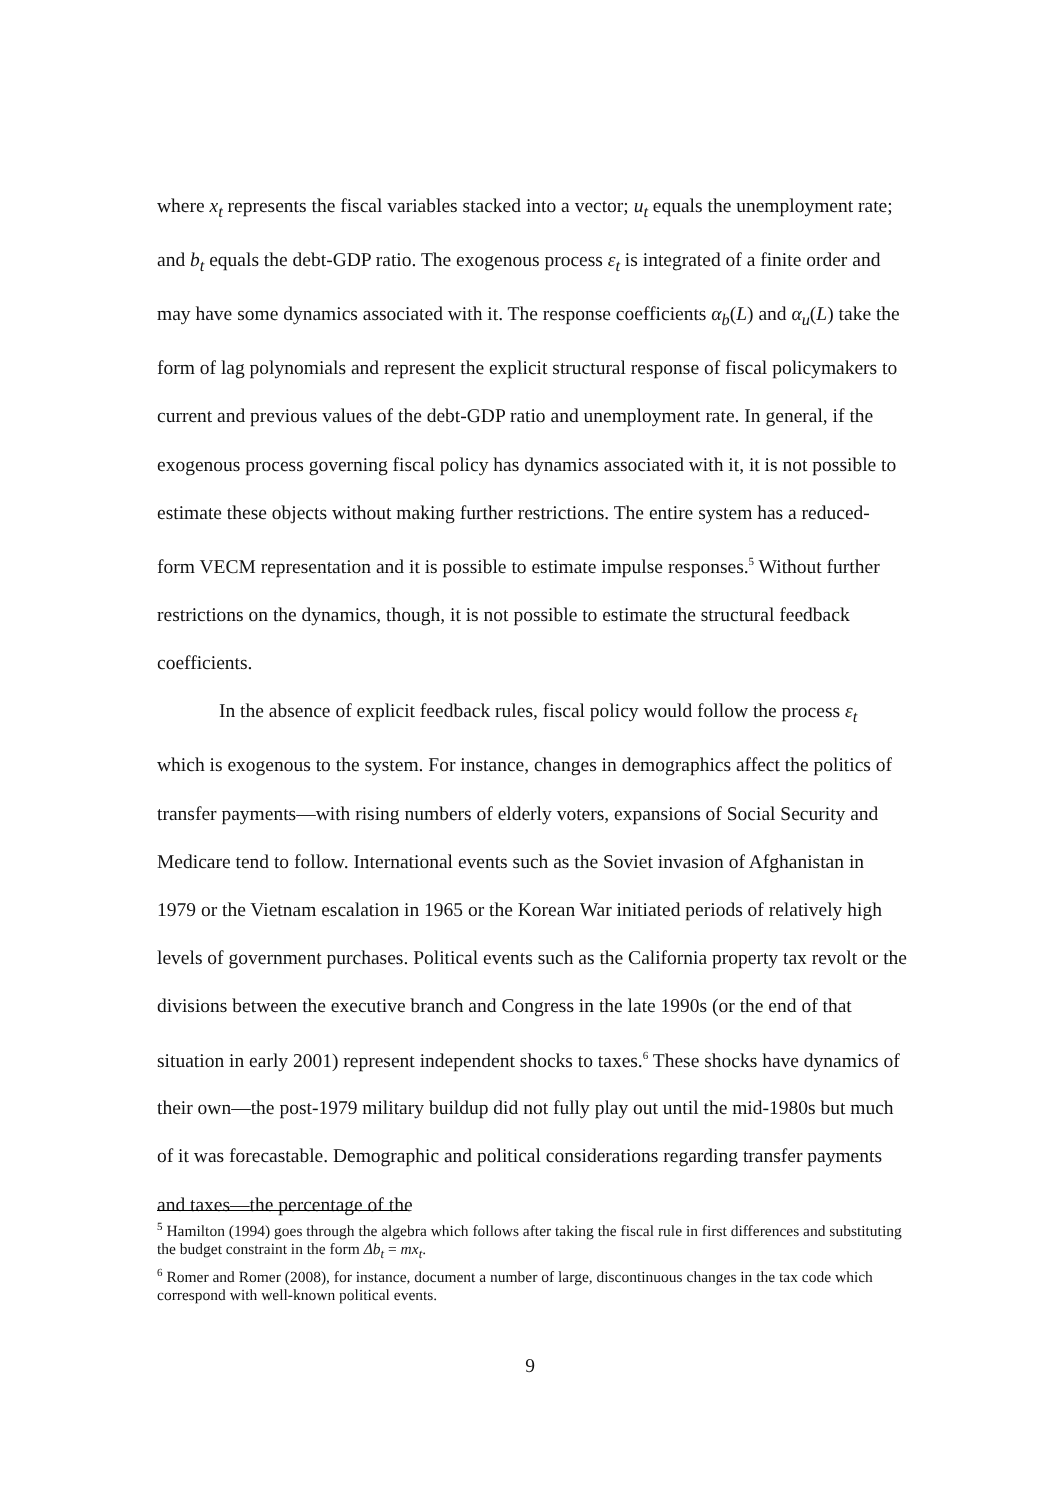where x<sub>t</sub> represents the fiscal variables stacked into a vector; u<sub>t</sub> equals the unemployment rate; and b<sub>t</sub> equals the debt-GDP ratio. The exogenous process ε<sub>t</sub> is integrated of a finite order and may have some dynamics associated with it. The response coefficients α<sub>b</sub>(L) and α<sub>u</sub>(L) take the form of lag polynomials and represent the explicit structural response of fiscal policymakers to current and previous values of the debt-GDP ratio and unemployment rate. In general, if the exogenous process governing fiscal policy has dynamics associated with it, it is not possible to estimate these objects without making further restrictions. The entire system has a reduced-form VECM representation and it is possible to estimate impulse responses.<sup>5</sup> Without further restrictions on the dynamics, though, it is not possible to estimate the structural feedback coefficients.
In the absence of explicit feedback rules, fiscal policy would follow the process ε<sub>t</sub> which is exogenous to the system. For instance, changes in demographics affect the politics of transfer payments—with rising numbers of elderly voters, expansions of Social Security and Medicare tend to follow. International events such as the Soviet invasion of Afghanistan in 1979 or the Vietnam escalation in 1965 or the Korean War initiated periods of relatively high levels of government purchases. Political events such as the California property tax revolt or the divisions between the executive branch and Congress in the late 1990s (or the end of that situation in early 2001) represent independent shocks to taxes.<sup>6</sup> These shocks have dynamics of their own—the post-1979 military buildup did not fully play out until the mid-1980s but much of it was forecastable. Demographic and political considerations regarding transfer payments and taxes—the percentage of the
<sup>5</sup> Hamilton (1994) goes through the algebra which follows after taking the fiscal rule in first differences and substituting the budget constraint in the form Δb<sub>t</sub> = mx<sub>t</sub>.
<sup>6</sup> Romer and Romer (2008), for instance, document a number of large, discontinuous changes in the tax code which correspond with well-known political events.
9